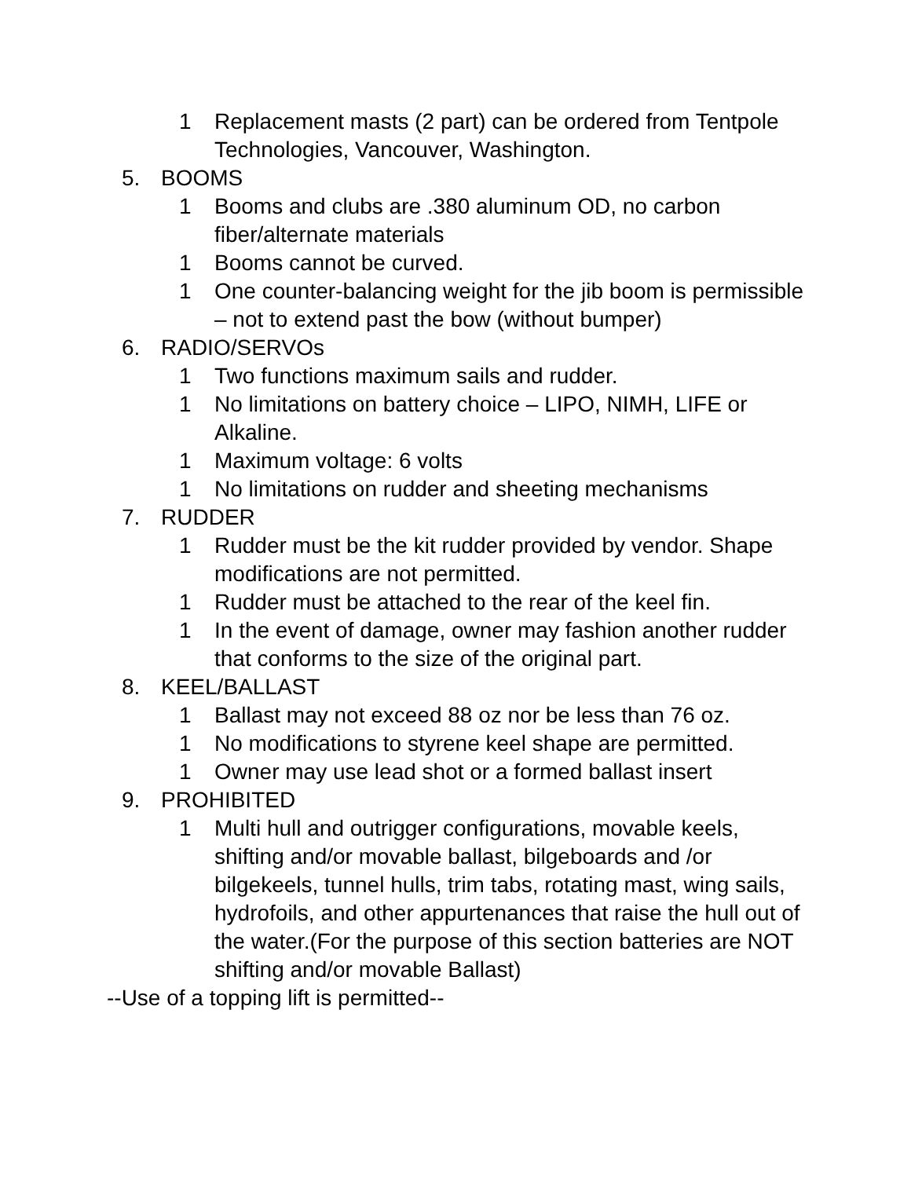1 Replacement masts (2 part) can be ordered from Tentpole Technologies, Vancouver, Washington.
5. BOOMS
1 Booms and clubs are .380 aluminum OD, no carbon fiber/alternate materials
1 Booms cannot be curved.
1 One counter-balancing weight for the jib boom is permissible – not to extend past the bow (without bumper)
6. RADIO/SERVOs
1 Two functions maximum sails and rudder.
1 No limitations on battery choice – LIPO, NIMH, LIFE or Alkaline.
1 Maximum voltage: 6 volts
1 No limitations on rudder and sheeting mechanisms
7. RUDDER
1 Rudder must be the kit rudder provided by vendor. Shape modifications are not permitted.
1 Rudder must be attached to the rear of the keel fin.
1 In the event of damage, owner may fashion another rudder that conforms to the size of the original part.
8. KEEL/BALLAST
1 Ballast may not exceed 88 oz nor be less than 76 oz.
1 No modifications to styrene keel shape are permitted.
1 Owner may use lead shot or a formed ballast insert
9. PROHIBITED
1 Multi hull and outrigger configurations, movable keels, shifting and/or movable ballast, bilgeboards and /or bilgekeels, tunnel hulls, trim tabs, rotating mast, wing sails, hydrofoils, and other appurtenances that raise the hull out of the water.(For the purpose of this section batteries are NOT shifting and/or movable Ballast)
--Use of a topping lift is permitted--